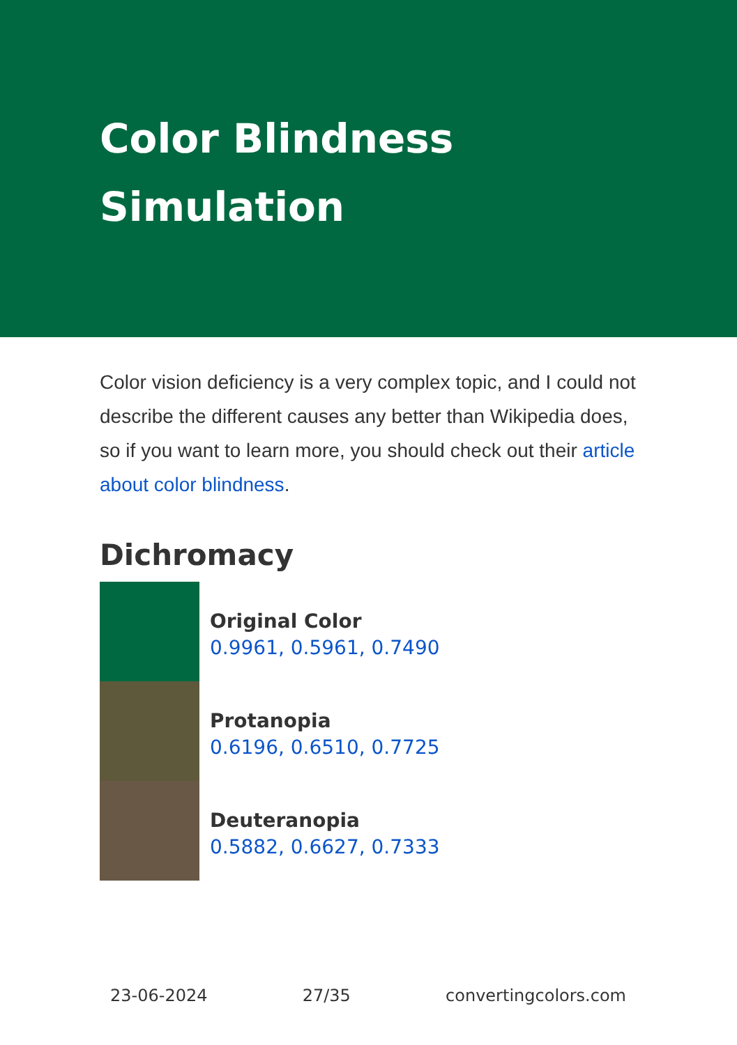Color Blindness
Simulation
Color vision deficiency is a very complex topic, and I could not describe the different causes any better than Wikipedia does, so if you want to learn more, you should check out their article about color blindness.
Dichromacy
Original Color
0.9961, 0.5961, 0.7490
Protanopia
0.6196, 0.6510, 0.7725
Deuteranopia
0.5882, 0.6627, 0.7333
23-06-2024 27/35 convertingcolors.com